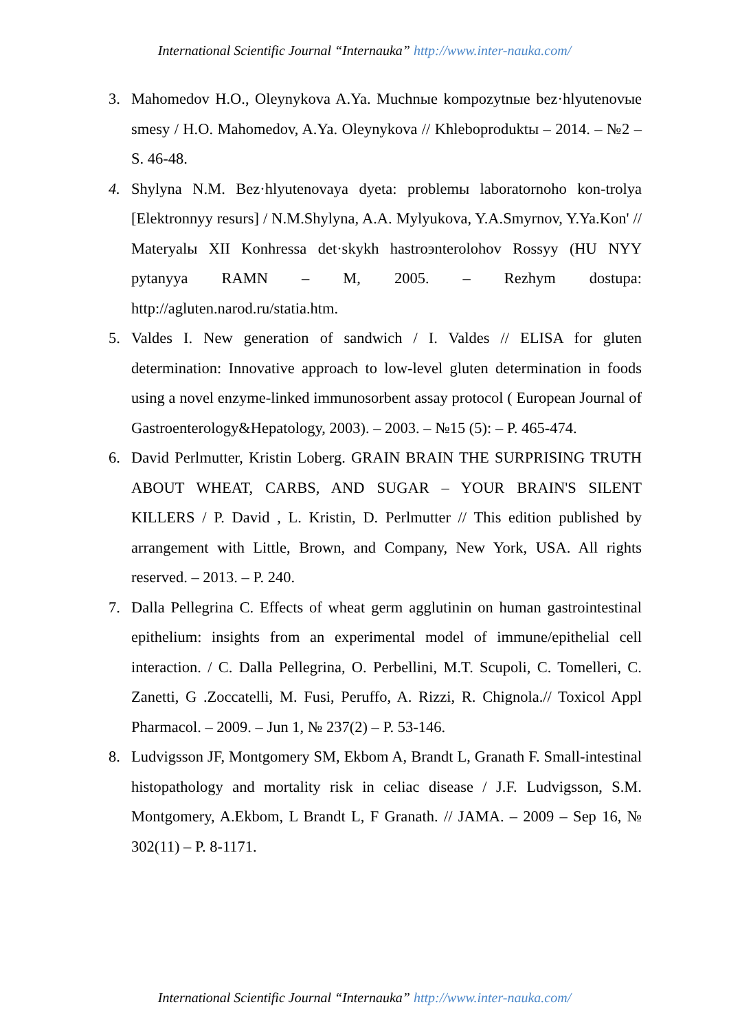International Scientific Journal “Internauka” http://www.inter-nauka.com/
3. Mahomedov H.O., Oleynykova A.Ya. Muchnыe kompozytnыe bez·hlyutenovыe smesy / H.O. Mahomedov, A.Ya. Oleynykova // Khleboproduktы – 2014. – №2 – S. 46-48.
4. Shylyna N.M. Bez·hlyutenovaya dyeta: problemы laboratornoho kon-trolya [Elektronnyy resurs] / N.M.Shylyna, A.A. Mylyukova, Y.A.Smyrnov, Y.Ya.Kon' // Materyalы XII Konhressa det·skykh hastroэnterolohov Rossyy (HU NYY pytanyya RAMN – M, 2005. – Rezhym dostupa: http://agluten.narod.ru/statia.htm.
5. Valdes I. New generation of sandwich / I. Valdes // ELISA for gluten determination: Innovative approach to low-level gluten determination in foods using a novel enzyme-linked immunosorbent assay protocol ( European Journal of Gastroenterology&Hepatology, 2003). – 2003. – №15 (5): – P. 465-474.
6. David Perlmutter, Kristin Loberg. GRAIN BRAIN THE SURPRISING TRUTH ABOUT WHEAT, CARBS, AND SUGAR – YOUR BRAIN'S SILENT KILLERS / P. David , L. Kristin, D. Perlmutter // This edition published by arrangement with Little, Brown, and Company, New York, USA. All rights reserved. – 2013. – P. 240.
7. Dalla Pellegrina C. Effects of wheat germ agglutinin on human gastrointestinal epithelium: insights from an experimental model of immune/epithelial cell interaction. / C. Dalla Pellegrina, O. Perbellini, M.T. Scupoli, C. Tomelleri, C. Zanetti, G .Zoccatelli, M. Fusi, Peruffo, A. Rizzi, R. Chignola.// Toxicol Appl Pharmacol. – 2009. – Jun 1, № 237(2) – P. 53-146.
8. Ludvigsson JF, Montgomery SM, Ekbom A, Brandt L, Granath F. Small-intestinal histopathology and mortality risk in celiac disease / J.F. Ludvigsson, S.M. Montgomery, A.Ekbom, L Brandt L, F Granath. // JAMA. – 2009 – Sep 16, № 302(11) – P. 8-1171.
International Scientific Journal “Internauka” http://www.inter-nauka.com/